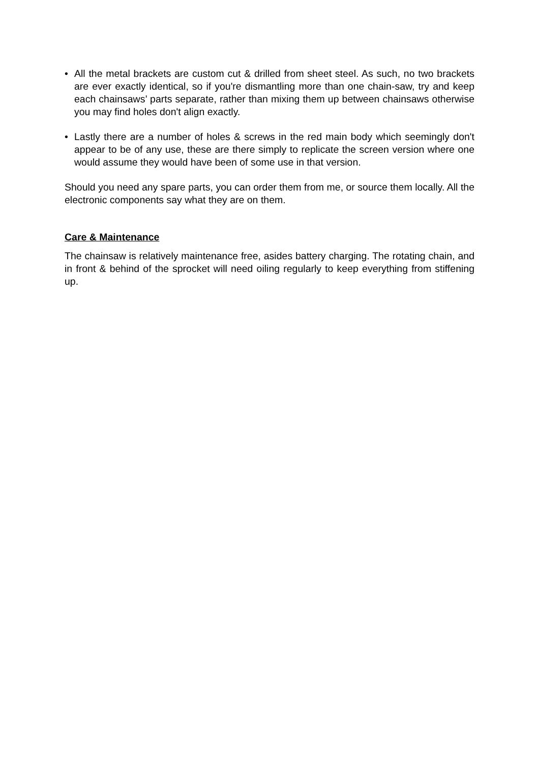• All the metal brackets are custom cut & drilled from sheet steel. As such, no two brackets are ever exactly identical, so if you're dismantling more than one chain-saw, try and keep each chainsaws’ parts separate, rather than mixing them up between chainsaws otherwise you may find holes don't align exactly.
• Lastly there are a number of holes & screws in the red main body which seemingly don't appear to be of any use, these are there simply to replicate the screen version where one would assume they would have been of some use in that version.
Should you need any spare parts, you can order them from me, or source them locally. All the electronic components say what they are on them.
Care & Maintenance
The chainsaw is relatively maintenance free, asides battery charging. The rotating chain, and in front & behind of the sprocket will need oiling regularly to keep everything from stiffening up.